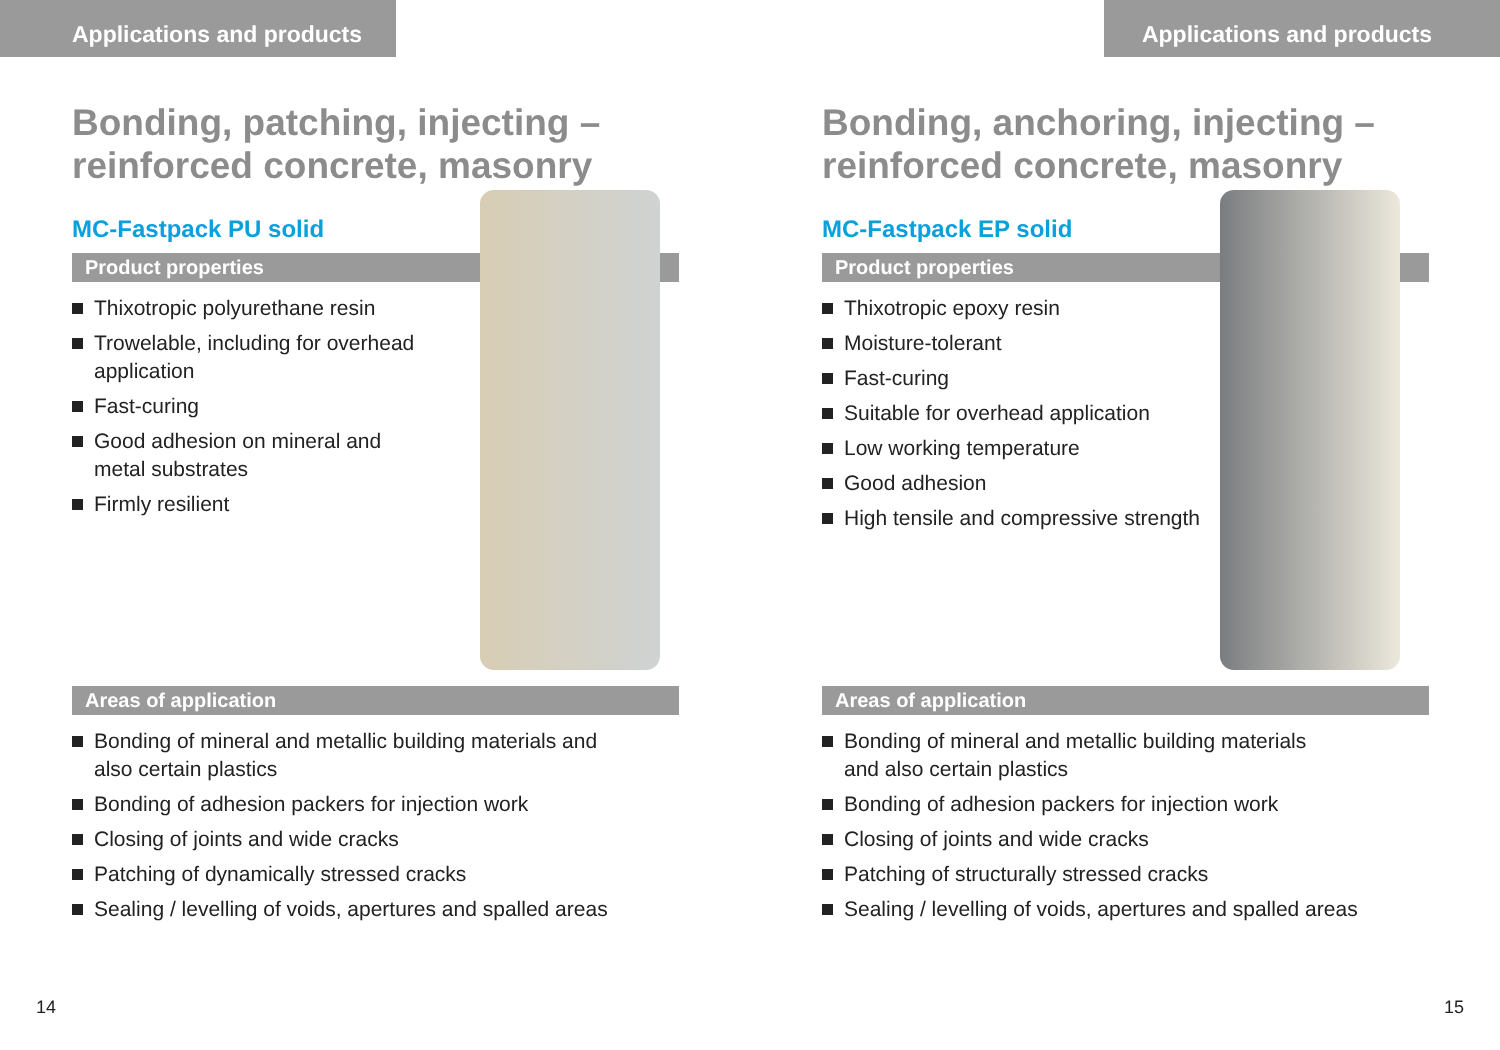Applications and products
Bonding, patching, injecting –
reinforced concrete, masonry
MC-Fastpack PU solid
Product properties
Thixotropic polyurethane resin
Trowelable, including for overhead
application
Fast-curing
Good adhesion on mineral and
metal substrates
Firmly resilient
Areas of application
Bonding of mineral and metallic building materials and
also certain plastics
Bonding of adhesion packers for injection work
Closing of joints and wide cracks
Patching of dynamically stressed cracks
Sealing / levelling of voids, apertures and spalled areas
14
Applications and products
Bonding, anchoring, injecting –
reinforced concrete, masonry
MC-Fastpack EP solid
Product properties
Thixotropic epoxy resin
Moisture-tolerant
Fast-curing
Suitable for overhead application
Low working temperature
Good adhesion
High tensile and compressive strength
Areas of application
Bonding of mineral and metallic building materials
and also certain plastics
Bonding of adhesion packers for injection work
Closing of joints and wide cracks
Patching of structurally stressed cracks
Sealing / levelling of voids, apertures and spalled areas
15